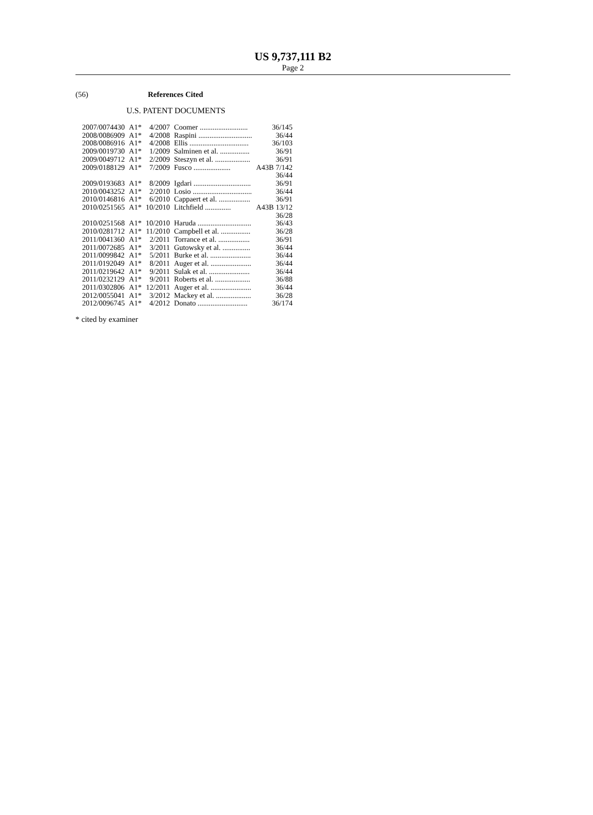US 9,737,111 B2
Page 2
(56) References Cited
U.S. PATENT DOCUMENTS
| 2007/0074430 | A1* | 4/2007 | Coomer .......................... | 36/145 |
| 2008/0086909 | A1* | 4/2008 | Raspini ............................. | 36/44 |
| 2008/0086916 | A1* | 4/2008 | Ellis ................................ | 36/103 |
| 2009/0019730 | A1* | 1/2009 | Salminen et al. ................ | 36/91 |
| 2009/0049712 | A1* | 2/2009 | Steszyn et al. ................... | 36/91 |
| 2009/0188129 | A1* | 7/2009 | Fusco .................... | A43B 7/142 36/44 |
| 2009/0193683 | A1* | 8/2009 | Igdari ............................... | 36/91 |
| 2010/0043252 | A1* | 2/2010 | Losio ................................ | 36/44 |
| 2010/0146816 | A1* | 6/2010 | Cappaert et al. ................. | 36/91 |
| 2010/0251565 | A1* | 10/2010 | Litchfield .............. | A43B 13/12 36/28 |
| 2010/0251568 | A1* | 10/2010 | Haruda ............................. | 36/43 |
| 2010/0281712 | A1* | 11/2010 | Campbell et al. ................ | 36/28 |
| 2011/0041360 | A1* | 2/2011 | Torrance et al. ................. | 36/91 |
| 2011/0072685 | A1* | 3/2011 | Gutowsky et al. ............... | 36/44 |
| 2011/0099842 | A1* | 5/2011 | Burke et al. ...................... | 36/44 |
| 2011/0192049 | A1* | 8/2011 | Auger et al. ...................... | 36/44 |
| 2011/0219642 | A1* | 9/2011 | Sulak et al. ...................... | 36/44 |
| 2011/0232129 | A1* | 9/2011 | Roberts et al. ................... | 36/88 |
| 2011/0302806 | A1* | 12/2011 | Auger et al. ...................... | 36/44 |
| 2012/0055041 | A1* | 3/2012 | Mackey et al. ................... | 36/28 |
| 2012/0096745 | A1* | 4/2012 | Donato ........................... | 36/174 |
* cited by examiner